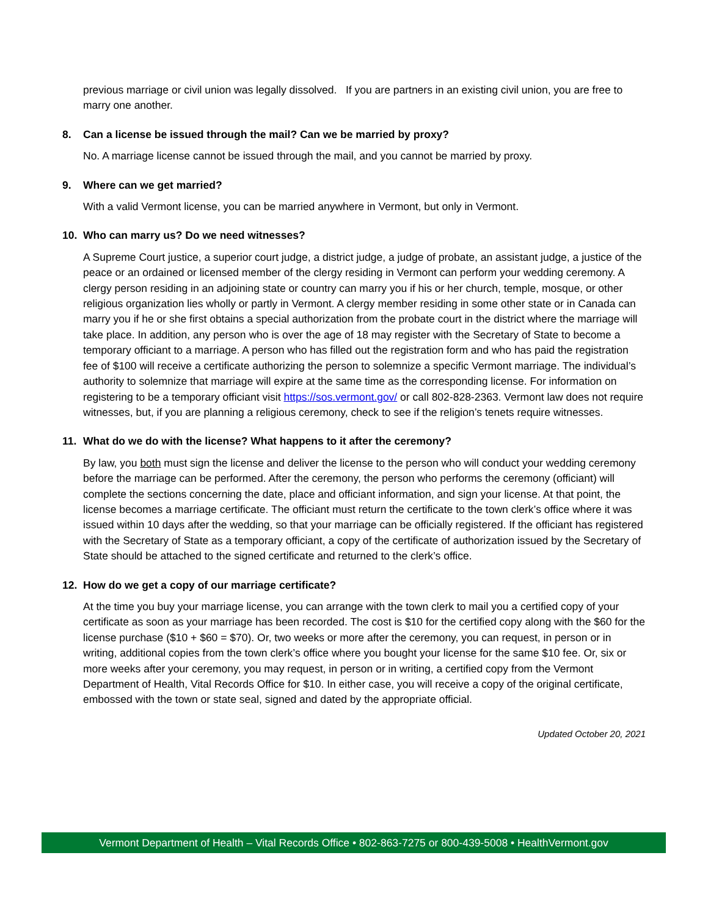previous marriage or civil union was legally dissolved. If you are partners in an existing civil union, you are free to marry one another.
8. Can a license be issued through the mail? Can we be married by proxy?
No. A marriage license cannot be issued through the mail, and you cannot be married by proxy.
9. Where can we get married?
With a valid Vermont license, you can be married anywhere in Vermont, but only in Vermont.
10. Who can marry us? Do we need witnesses?
A Supreme Court justice, a superior court judge, a district judge, a judge of probate, an assistant judge, a justice of the peace or an ordained or licensed member of the clergy residing in Vermont can perform your wedding ceremony. A clergy person residing in an adjoining state or country can marry you if his or her church, temple, mosque, or other religious organization lies wholly or partly in Vermont. A clergy member residing in some other state or in Canada can marry you if he or she first obtains a special authorization from the probate court in the district where the marriage will take place. In addition, any person who is over the age of 18 may register with the Secretary of State to become a temporary officiant to a marriage. A person who has filled out the registration form and who has paid the registration fee of $100 will receive a certificate authorizing the person to solemnize a specific Vermont marriage. The individual’s authority to solemnize that marriage will expire at the same time as the corresponding license. For information on registering to be a temporary officiant visit https://sos.vermont.gov/ or call 802-828-2363. Vermont law does not require witnesses, but, if you are planning a religious ceremony, check to see if the religion’s tenets require witnesses.
11. What do we do with the license? What happens to it after the ceremony?
By law, you both must sign the license and deliver the license to the person who will conduct your wedding ceremony before the marriage can be performed. After the ceremony, the person who performs the ceremony (officiant) will complete the sections concerning the date, place and officiant information, and sign your license. At that point, the license becomes a marriage certificate. The officiant must return the certificate to the town clerk’s office where it was issued within 10 days after the wedding, so that your marriage can be officially registered. If the officiant has registered with the Secretary of State as a temporary officiant, a copy of the certificate of authorization issued by the Secretary of State should be attached to the signed certificate and returned to the clerk’s office.
12. How do we get a copy of our marriage certificate?
At the time you buy your marriage license, you can arrange with the town clerk to mail you a certified copy of your certificate as soon as your marriage has been recorded. The cost is $10 for the certified copy along with the $60 for the license purchase ($10 + $60 = $70). Or, two weeks or more after the ceremony, you can request, in person or in writing, additional copies from the town clerk’s office where you bought your license for the same $10 fee. Or, six or more weeks after your ceremony, you may request, in person or in writing, a certified copy from the Vermont Department of Health, Vital Records Office for $10. In either case, you will receive a copy of the original certificate, embossed with the town or state seal, signed and dated by the appropriate official.
Updated October 20, 2021
Vermont Department of Health – Vital Records Office • 802-863-7275 or 800-439-5008 • HealthVermont.gov